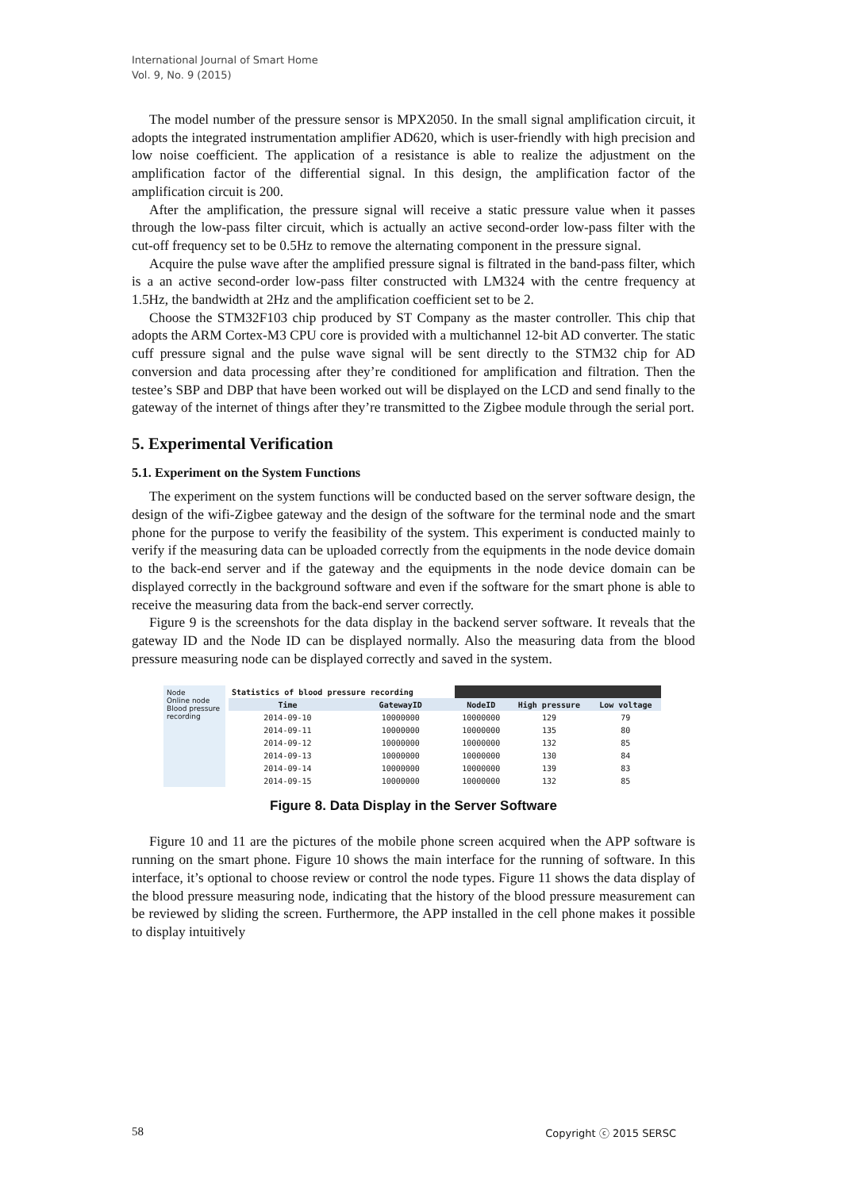International Journal of Smart Home
Vol. 9, No. 9 (2015)
The model number of the pressure sensor is MPX2050. In the small signal amplification circuit, it adopts the integrated instrumentation amplifier AD620, which is user-friendly with high precision and low noise coefficient. The application of a resistance is able to realize the adjustment on the amplification factor of the differential signal. In this design, the amplification factor of the amplification circuit is 200.
After the amplification, the pressure signal will receive a static pressure value when it passes through the low-pass filter circuit, which is actually an active second-order low-pass filter with the cut-off frequency set to be 0.5Hz to remove the alternating component in the pressure signal.
Acquire the pulse wave after the amplified pressure signal is filtrated in the band-pass filter, which is a an active second-order low-pass filter constructed with LM324 with the centre frequency at 1.5Hz, the bandwidth at 2Hz and the amplification coefficient set to be 2.
Choose the STM32F103 chip produced by ST Company as the master controller. This chip that adopts the ARM Cortex-M3 CPU core is provided with a multichannel 12-bit AD converter. The static cuff pressure signal and the pulse wave signal will be sent directly to the STM32 chip for AD conversion and data processing after they’re conditioned for amplification and filtration. Then the testee’s SBP and DBP that have been worked out will be displayed on the LCD and send finally to the gateway of the internet of things after they’re transmitted to the Zigbee module through the serial port.
5. Experimental Verification
5.1. Experiment on the System Functions
The experiment on the system functions will be conducted based on the server software design, the design of the wifi-Zigbee gateway and the design of the software for the terminal node and the smart phone for the purpose to verify the feasibility of the system. This experiment is conducted mainly to verify if the measuring data can be uploaded correctly from the equipments in the node device domain to the back-end server and if the gateway and the equipments in the node device domain can be displayed correctly in the background software and even if the software for the smart phone is able to receive the measuring data from the back-end server correctly.
Figure 9 is the screenshots for the data display in the backend server software. It reveals that the gateway ID and the Node ID can be displayed normally. Also the measuring data from the blood pressure measuring node can be displayed correctly and saved in the system.
Node
Online node
Blood pressure recording
| Statistics of blood pressure recording | | | | |
| Time | GatewayID | NodeID | High pressure | Low voltage |
| 2014-09-10 | 10000000 | 10000000 | 129 | 79 |
| 2014-09-11 | 10000000 | 10000000 | 135 | 80 |
| 2014-09-12 | 10000000 | 10000000 | 132 | 85 |
| 2014-09-13 | 10000000 | 10000000 | 130 | 84 |
| 2014-09-14 | 10000000 | 10000000 | 139 | 83 |
| 2014-09-15 | 10000000 | 10000000 | 132 | 85 |
Figure 8. Data Display in the Server Software
Figure 10 and 11 are the pictures of the mobile phone screen acquired when the APP software is running on the smart phone. Figure 10 shows the main interface for the running of software. In this interface, it’s optional to choose review or control the node types. Figure 11 shows the data display of the blood pressure measuring node, indicating that the history of the blood pressure measurement can be reviewed by sliding the screen. Furthermore, the APP installed in the cell phone makes it possible to display intuitively
58 Copyright ⓒ 2015 SERSC